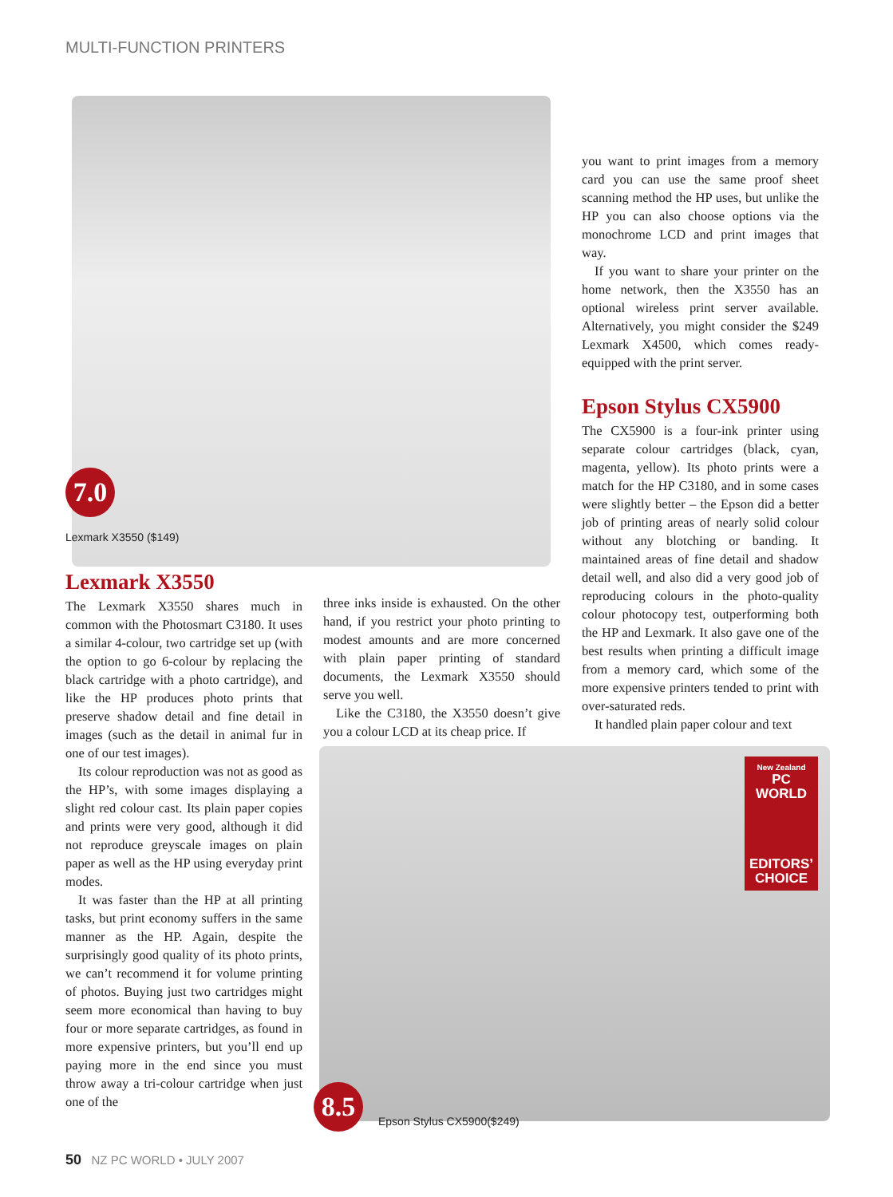MULTI-FUNCTION PRINTERS
7.0
Lexmark X3550 ($149)
Lexmark X3550
The Lexmark X3550 shares much in common with the Photosmart C3180. It uses a similar 4-colour, two cartridge set up (with the option to go 6-colour by replacing the black cartridge with a photo cartridge), and like the HP produces photo prints that preserve shadow detail and fine detail in images (such as the detail in animal fur in one of our test images).
Its colour reproduction was not as good as the HP’s, with some images displaying a slight red colour cast. Its plain paper copies and prints were very good, although it did not reproduce greyscale images on plain paper as well as the HP using everyday print modes.
It was faster than the HP at all printing tasks, but print economy suffers in the same manner as the HP. Again, despite the surprisingly good quality of its photo prints, we can’t recommend it for volume printing of photos. Buying just two cartridges might seem more economical than having to buy four or more separate cartridges, as found in more expensive printers, but you’ll end up paying more in the end since you must throw away a tri-colour cartridge when just one of the
three inks inside is exhausted. On the other hand, if you restrict your photo printing to modest amounts and are more concerned with plain paper printing of standard documents, the Lexmark X3550 should serve you well.
Like the C3180, the X3550 doesn’t give you a colour LCD at its cheap price. If
you want to print images from a memory card you can use the same proof sheet scanning method the HP uses, but unlike the HP you can also choose options via the monochrome LCD and print images that way.
If you want to share your printer on the home network, then the X3550 has an optional wireless print server available. Alternatively, you might consider the $249 Lexmark X4500, which comes ready-equipped with the print server.
Epson Stylus CX5900
The CX5900 is a four-ink printer using separate colour cartridges (black, cyan, magenta, yellow). Its photo prints were a match for the HP C3180, and in some cases were slightly better – the Epson did a better job of printing areas of nearly solid colour without any blotching or banding. It maintained areas of fine detail and shadow detail well, and also did a very good job of reproducing colours in the photo-quality colour photocopy test, outperforming both the HP and Lexmark. It also gave one of the best results when printing a difficult image from a memory card, which some of the more expensive printers tended to print with over-saturated reds.
It handled plain paper colour and text
New Zealand
PC WORLD
EDITORS’
CHOICE
8.5
Epson Stylus CX5900($249)
50 NZ PC WORLD • JULY 2007